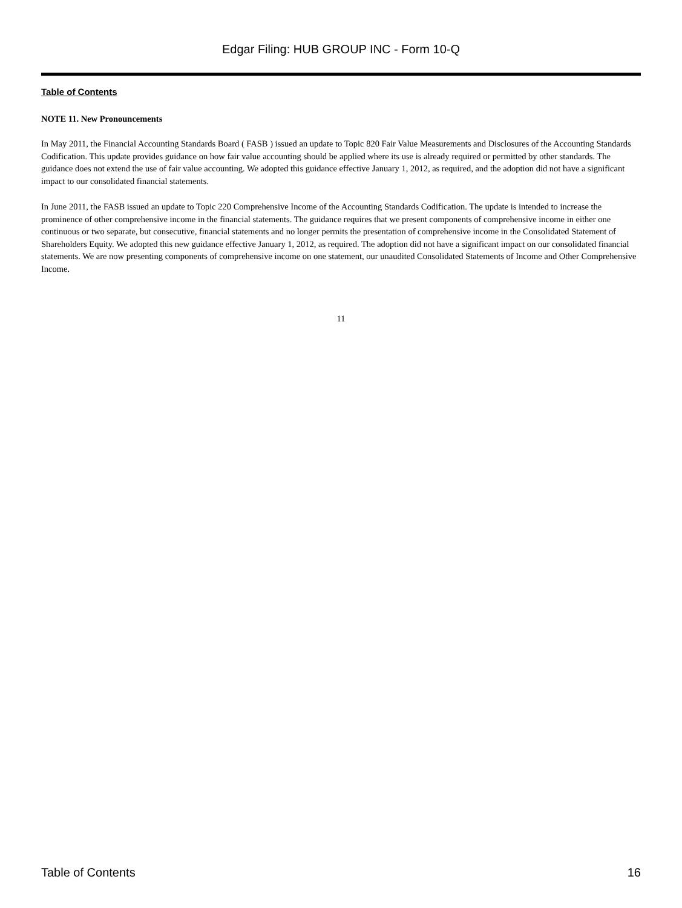Edgar Filing: HUB GROUP INC - Form 10-Q
Table of Contents
NOTE 11. New Pronouncements
In May 2011, the Financial Accounting Standards Board ( FASB ) issued an update to Topic 820 Fair Value Measurements and Disclosures of the Accounting Standards Codification. This update provides guidance on how fair value accounting should be applied where its use is already required or permitted by other standards. The guidance does not extend the use of fair value accounting. We adopted this guidance effective January 1, 2012, as required, and the adoption did not have a significant impact to our consolidated financial statements.
In June 2011, the FASB issued an update to Topic 220 Comprehensive Income of the Accounting Standards Codification. The update is intended to increase the prominence of other comprehensive income in the financial statements. The guidance requires that we present components of comprehensive income in either one continuous or two separate, but consecutive, financial statements and no longer permits the presentation of comprehensive income in the Consolidated Statement of Shareholders Equity. We adopted this new guidance effective January 1, 2012, as required. The adoption did not have a significant impact on our consolidated financial statements. We are now presenting components of comprehensive income on one statement, our unaudited Consolidated Statements of Income and Other Comprehensive Income.
11
Table of Contents 16